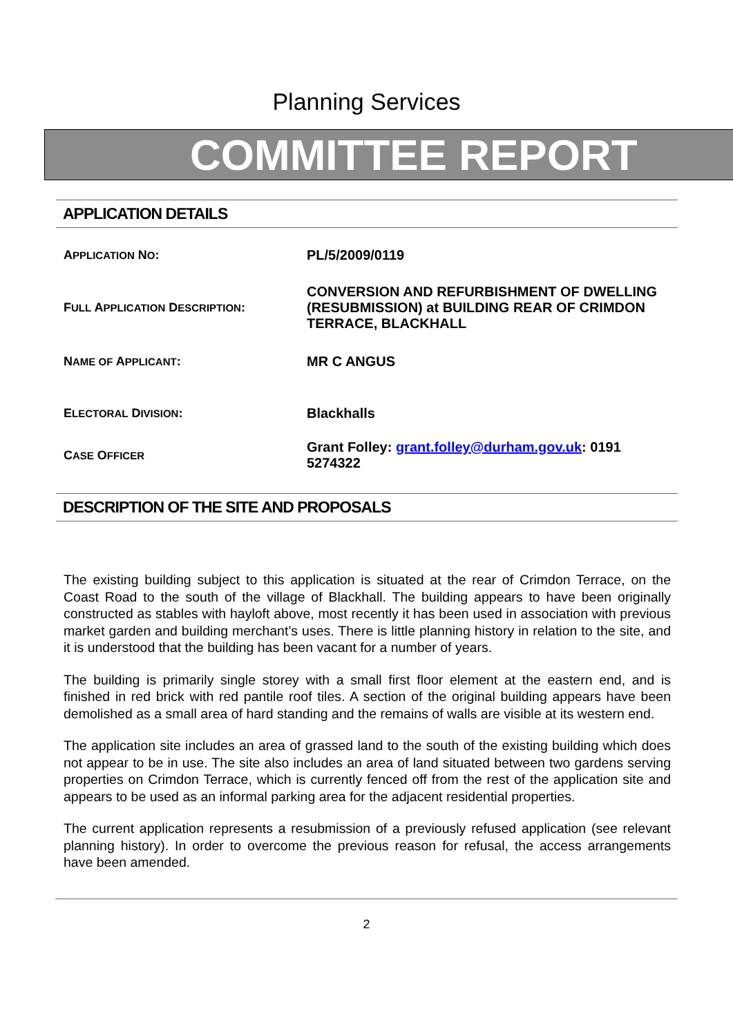Planning Services
COMMITTEE REPORT
APPLICATION DETAILS
APPLICATION NO: PL/5/2009/0119
FULL APPLICATION DESCRIPTION: CONVERSION AND REFURBISHMENT OF DWELLING (RESUBMISSION) at BUILDING REAR OF CRIMDON TERRACE, BLACKHALL
NAME OF APPLICANT: MR C ANGUS
ELECTORAL DIVISION: Blackhalls
CASE OFFICER
Grant Folley: grant.folley@durham.gov.uk: 0191 5274322
DESCRIPTION OF THE SITE AND PROPOSALS
The existing building subject to this application is situated at the rear of Crimdon Terrace, on the Coast Road to the south of the village of Blackhall. The building appears to have been originally constructed as stables with hayloft above, most recently it has been used in association with previous market garden and building merchant’s uses. There is little planning history in relation to the site, and it is understood that the building has been vacant for a number of years.
The building is primarily single storey with a small first floor element at the eastern end, and is finished in red brick with red pantile roof tiles. A section of the original building appears have been demolished as a small area of hard standing and the remains of walls are visible at its western end.
The application site includes an area of grassed land to the south of the existing building which does not appear to be in use. The site also includes an area of land situated between two gardens serving properties on Crimdon Terrace, which is currently fenced off from the rest of the application site and appears to be used as an informal parking area for the adjacent residential properties.
The current application represents a resubmission of a previously refused application (see relevant planning history). In order to overcome the previous reason for refusal, the access arrangements have been amended.
2